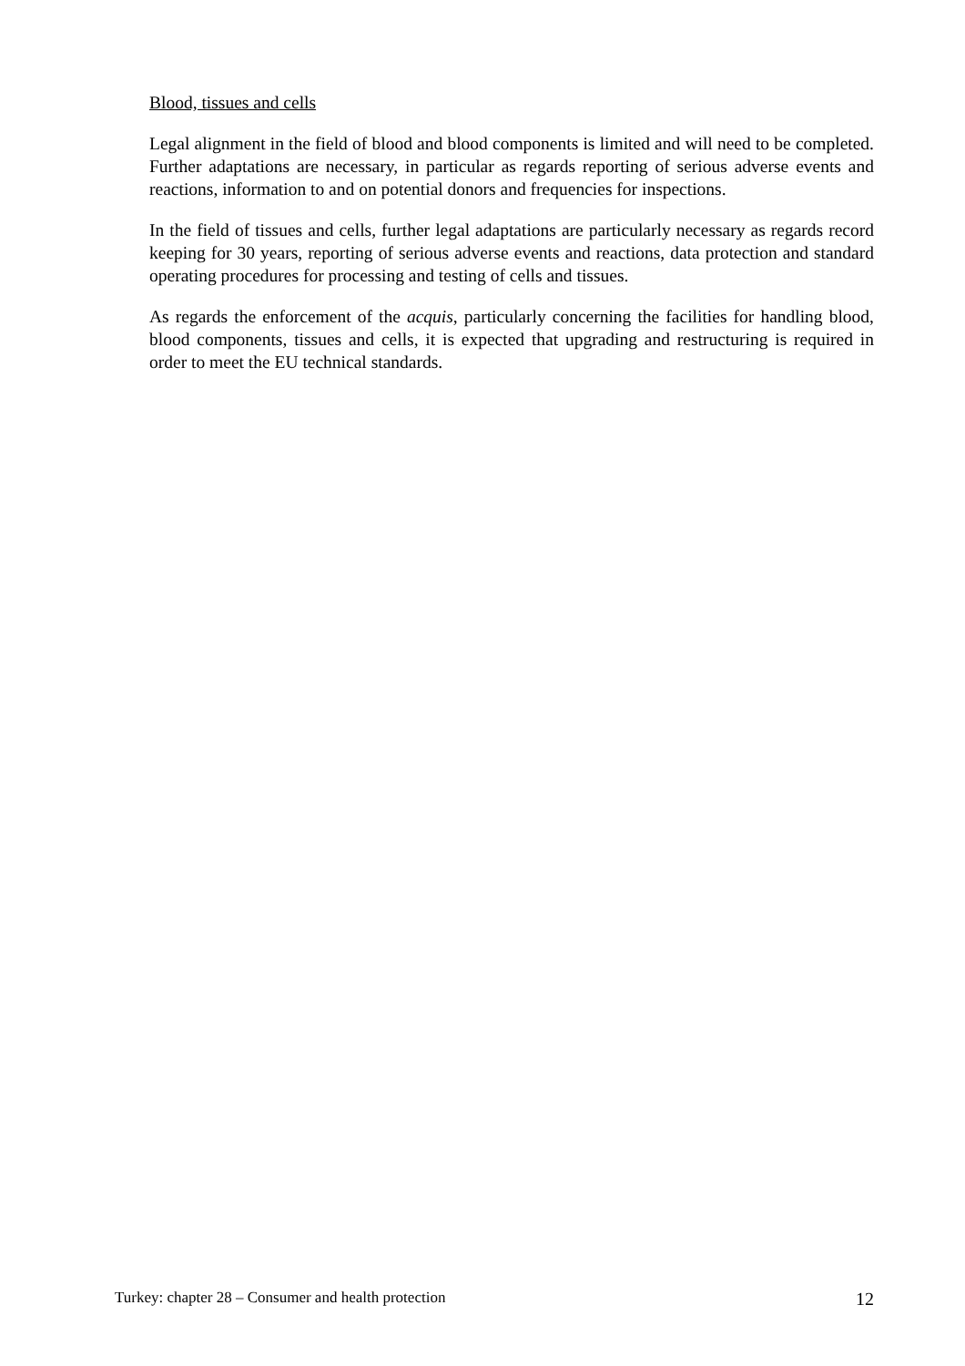Blood, tissues and cells
Legal alignment in the field of blood and blood components is limited and will need to be completed. Further adaptations are necessary, in particular as regards reporting of serious adverse events and reactions, information to and on potential donors and frequencies for inspections.
In the field of tissues and cells, further legal adaptations are particularly necessary as regards record keeping for 30 years, reporting of serious adverse events and reactions, data protection and standard operating procedures for processing and testing of cells and tissues.
As regards the enforcement of the acquis, particularly concerning the facilities for handling blood, blood components, tissues and cells, it is expected that upgrading and restructuring is required in order to meet the EU technical standards.
Turkey: chapter 28 – Consumer and health protection 12